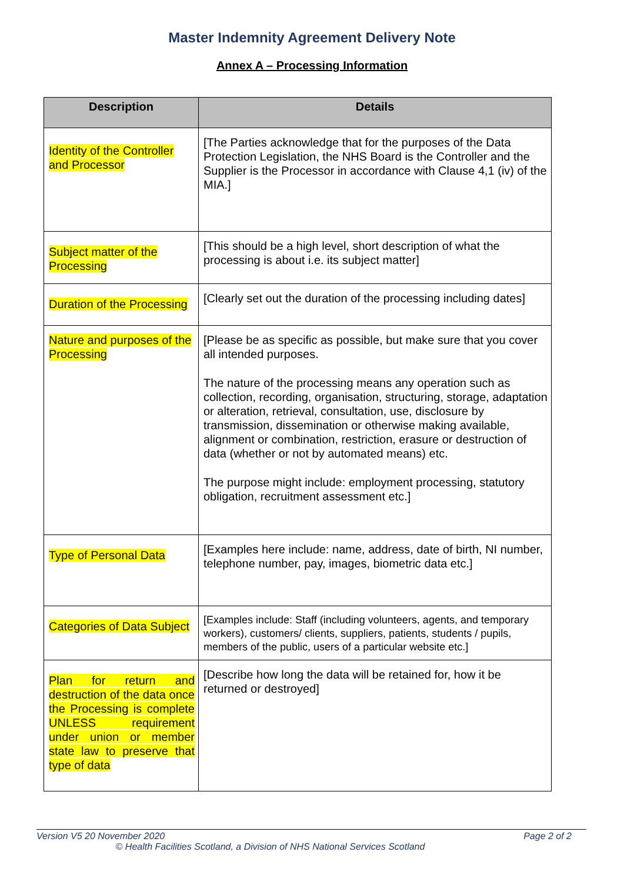Master Indemnity Agreement Delivery Note
Annex A – Processing Information
| Description | Details |
| --- | --- |
| Identity of the Controller and Processor | [The Parties acknowledge that for the purposes of the Data Protection Legislation, the NHS Board is the Controller and the Supplier is the Processor in accordance with Clause 4,1 (iv) of the MIA.] |
| Subject matter of the Processing | [This should be a high level, short description of what the processing is about i.e. its subject matter] |
| Duration of the Processing | [Clearly set out the duration of the processing including dates] |
| Nature and purposes of the Processing | [Please be as specific as possible, but make sure that you cover all intended purposes. The nature of the processing means any operation such as collection, recording, organisation, structuring, storage, adaptation or alteration, retrieval, consultation, use, disclosure by transmission, dissemination or otherwise making available, alignment or combination, restriction, erasure or destruction of data (whether or not by automated means) etc. The purpose might include: employment processing, statutory obligation, recruitment assessment etc.] |
| Type of Personal Data | [Examples here include: name, address, date of birth, NI number, telephone number, pay, images, biometric data etc.] |
| Categories of Data Subject | [Examples include: Staff (including volunteers, agents, and temporary workers), customers/ clients, suppliers, patients, students / pupils, members of the public, users of a particular website etc.] |
| Plan for return and destruction of the data once the Processing is complete UNLESS requirement under union or member state law to preserve that type of data | [Describe how long the data will be retained for, how it be returned or destroyed] |
Version V5 20 November 2020 Page 2 of 2
© Health Facilities Scotland, a Division of NHS National Services Scotland